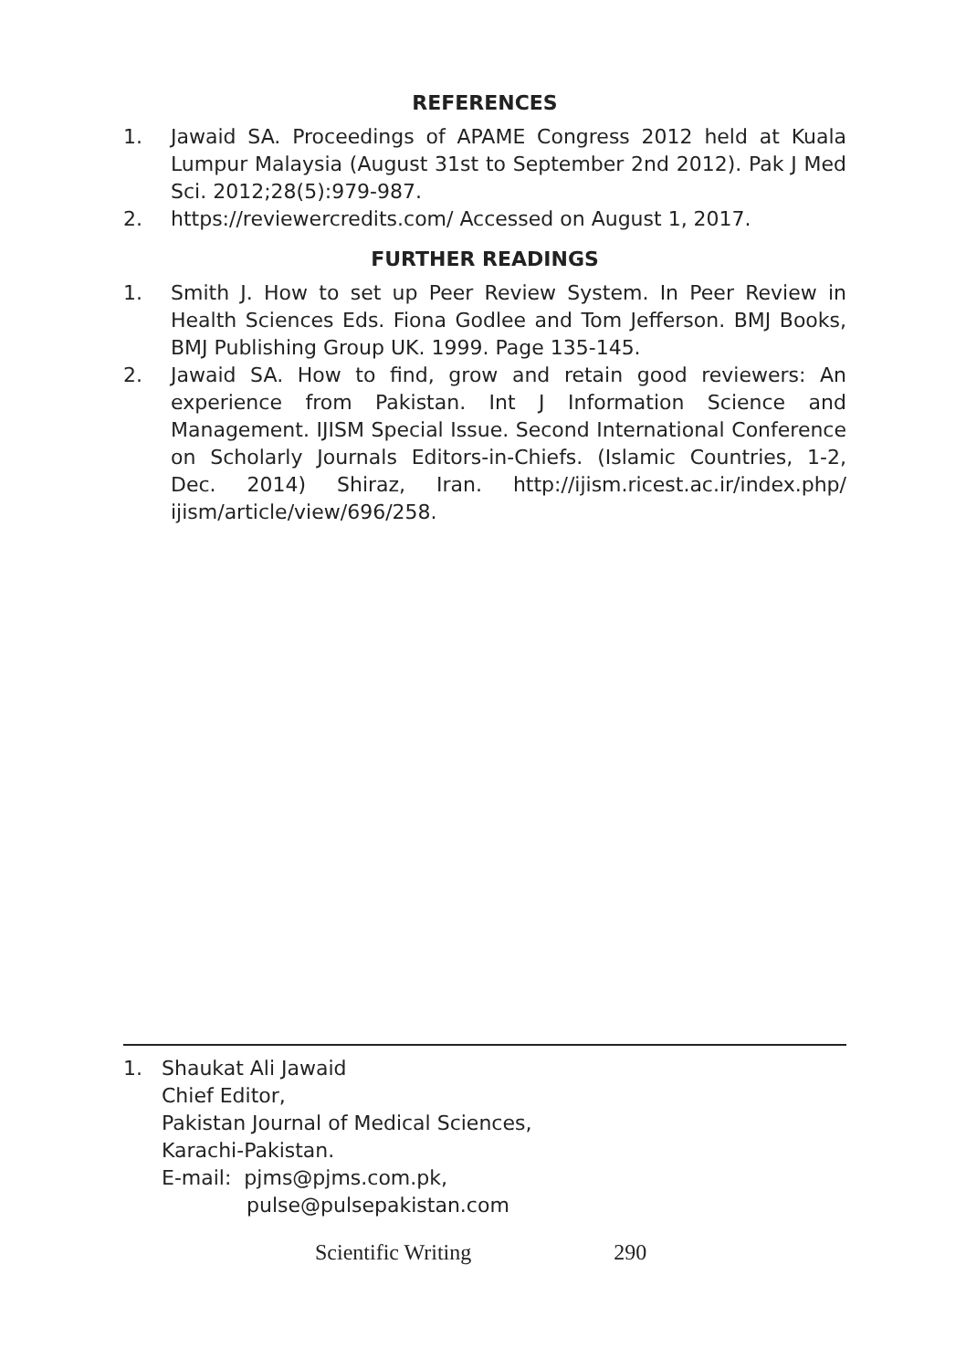REFERENCES
1. Jawaid SA. Proceedings of APAME Congress 2012 held at Kuala Lumpur Malaysia (August 31st to September 2nd 2012). Pak J Med Sci. 2012;28(5):979-987.
2. https://reviewercredits.com/ Accessed on August 1, 2017.
FURTHER READINGS
1. Smith J. How to set up Peer Review System. In Peer Review in Health Sciences Eds. Fiona Godlee and Tom Jefferson. BMJ Books, BMJ Publishing Group UK. 1999. Page 135-145.
2. Jawaid SA. How to find, grow and retain good reviewers: An experience from Pakistan. Int J Information Science and Management. IJISM Special Issue. Second International Conference on Scholarly Journals Editors-in-Chiefs. (Islamic Countries, 1-2, Dec. 2014) Shiraz, Iran. http://ijism.ricest.ac.ir/index.php/ ijism/article/view/696/258.
1. Shaukat Ali Jawaid
Chief Editor,
Pakistan Journal of Medical Sciences,
Karachi-Pakistan.
E-mail: pjms@pjms.com.pk,
pulse@pulsepakistan.com
Scientific Writing 290